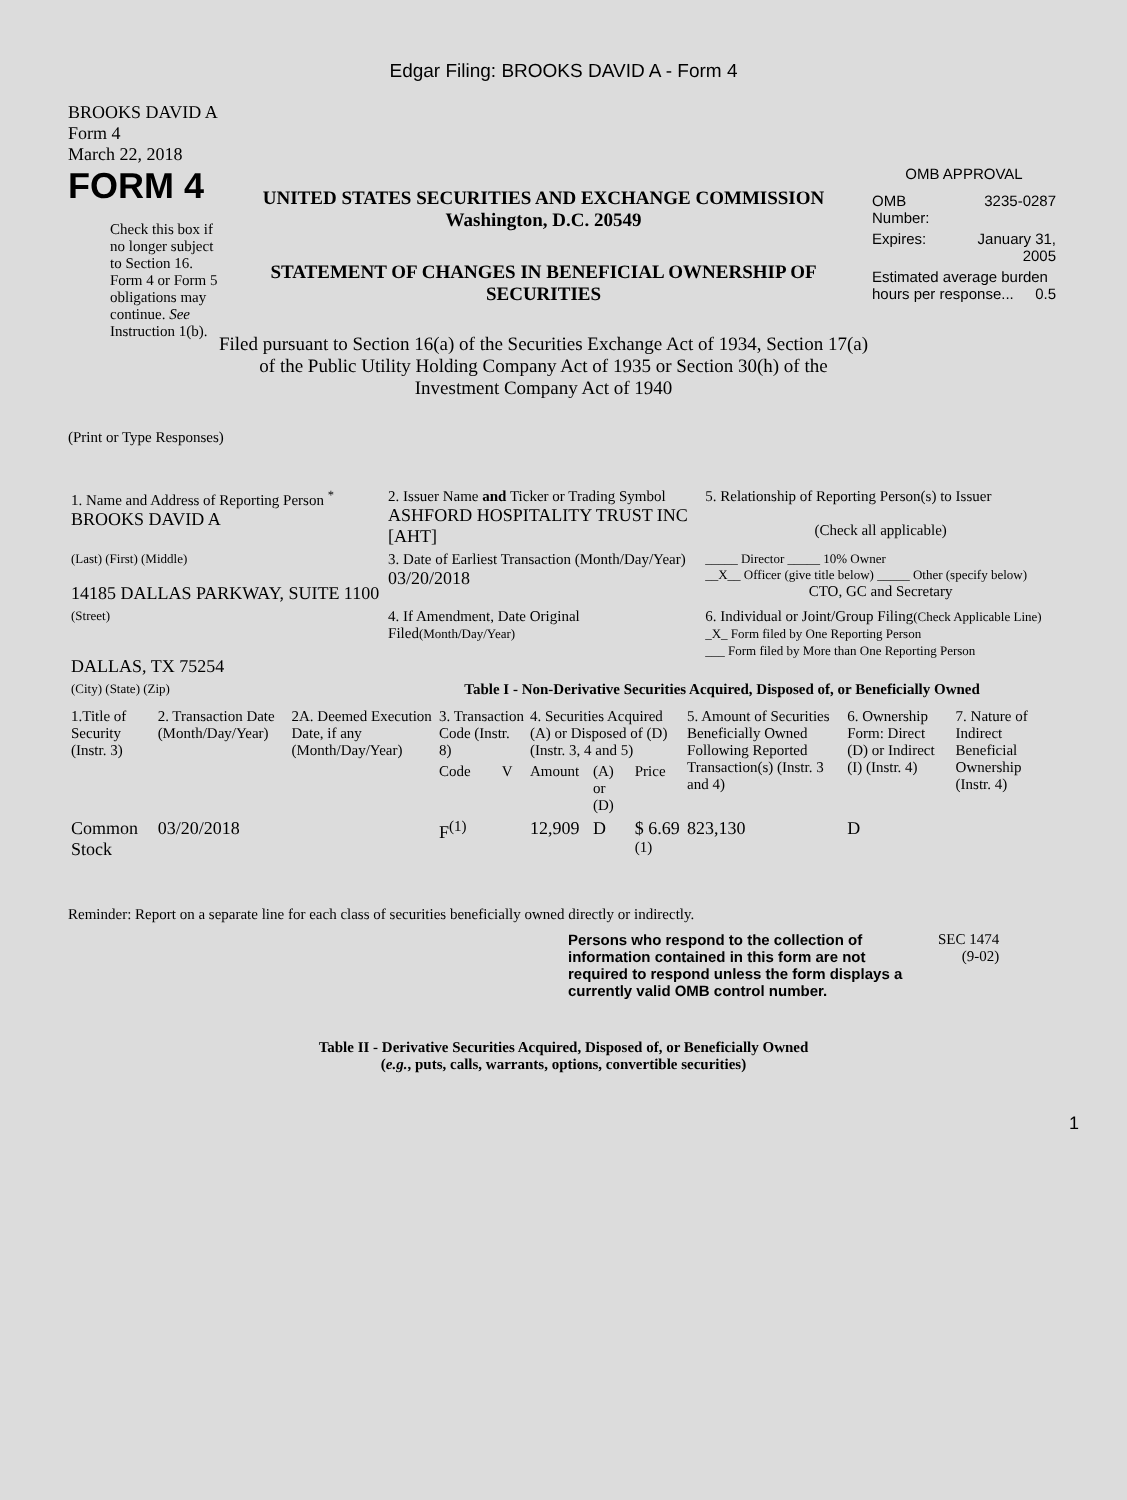Edgar Filing: BROOKS DAVID A - Form 4
BROOKS DAVID A
Form 4
March 22, 2018
FORM 4
Check this box if no longer subject to Section 16. Form 4 or Form 5 obligations may continue. See Instruction 1(b).
UNITED STATES SECURITIES AND EXCHANGE COMMISSION
Washington, D.C. 20549
STATEMENT OF CHANGES IN BENEFICIAL OWNERSHIP OF SECURITIES
Filed pursuant to Section 16(a) of the Securities Exchange Act of 1934, Section 17(a) of the Public Utility Holding Company Act of 1935 or Section 30(h) of the Investment Company Act of 1940
OMB APPROVAL
| OMB Number: | 3235-0287 |
| Expires: | January 31, 2005 |
| Estimated average burden hours per response... 0.5 | |
(Print or Type Responses)
| 1. Name and Address of Reporting Person <sup>*</sup> BROOKS DAVID A | 2. Issuer Name and Ticker or Trading Symbol ASHFORD HOSPITALITY TRUST INC [AHT] | 5. Relationship of Reporting Person(s) to Issuer (Check all applicable) |
| (Last) (First) (Middle) 14185 DALLAS PARKWAY, SUITE 1100 | 3. Date of Earliest Transaction (Month/Day/Year) 03/20/2018 | _____ Director _____ 10% Owner __X__ Officer (give title below) _____ Other (specify below) CTO, GC and Secretary |
| (Street) DALLAS, TX 75254 | 4. If Amendment, Date Original Filed (Month/Day/Year) | 6. Individual or Joint/Group Filing (Check Applicable Line) _X_ Form filed by One Reporting Person ___ Form filed by More than One Reporting Person |
| (City) (State) (Zip) | Table I - Non-Derivative Securities Acquired, Disposed of, or Beneficially Owned | |
| 1.Title of Security (Instr. 3) | 2. Transaction Date (Month/Day/Year) | 2A. Deemed Execution Date, if any (Month/Day/Year) | 3. Transaction Code (Instr. 8) | | 4. Securities Acquired (A) or Disposed of (D) (Instr. 3, 4 and 5) | | | 5. Amount of Securities Beneficially Owned Following Reported Transaction(s) (Instr. 3 and 4) | 6. Ownership Form: Direct (D) or Indirect (I) (Instr. 4) | 7. Nature of Indirect Beneficial Ownership (Instr. 4) |
| --- | --- | --- | --- | --- | --- | --- | --- | --- | --- | --- |
| | | | Code | V | Amount | (A) or (D) | Price | | | |
| Common Stock | 03/20/2018 | | F<sup>(1)</sup> | | 12,909 | D | $ 6.69 <sup>(1)</sup> | 823,130 | D | |
Reminder: Report on a separate line for each class of securities beneficially owned directly or indirectly.
Persons who respond to the collection of information contained in this form are not required to respond unless the form displays a currently valid OMB control number.
SEC 1474
(9-02)
Table II - Derivative Securities Acquired, Disposed of, or Beneficially Owned
(e.g., puts, calls, warrants, options, convertible securities)
1